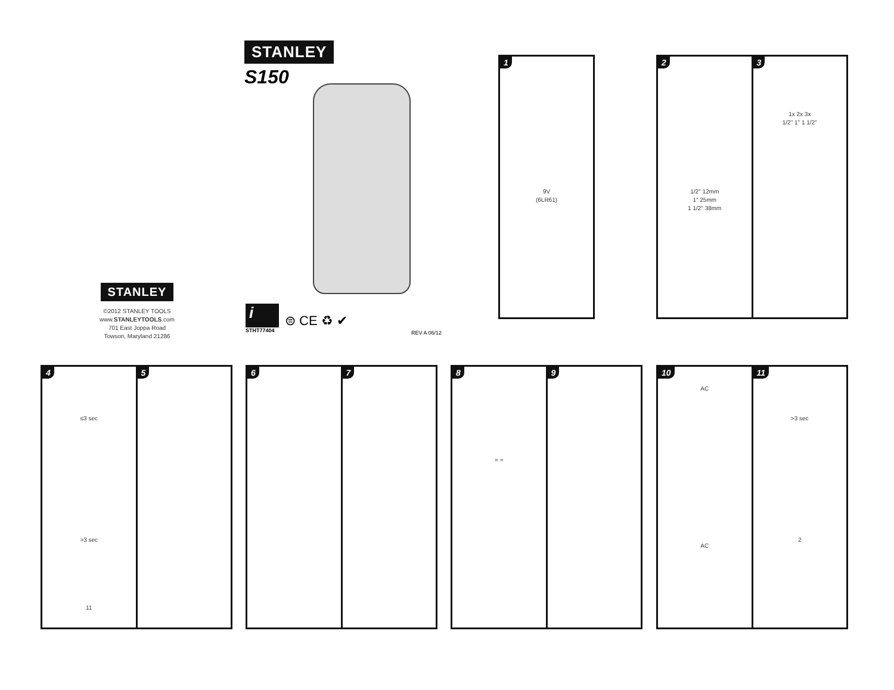STANLEY
S150
STANLEY
©2012 STANLEY TOOLS
www.STANLEYTOOLS.com
701 East Joppa Road
Towson, Maryland 21286
i
STHT77404
⊜ CE ♻ ✔
REV A 06/12
1
9V
(6LR61)
2
1/2" 12mm
1" 25mm
1 1/2" 38mm
3
1x 2x 3x
1/2" 1" 1 1/2"
4
≤3 sec
>3 sec
11
5
6 7
8
= =
9
10
AC
AC
11
>3 sec
2